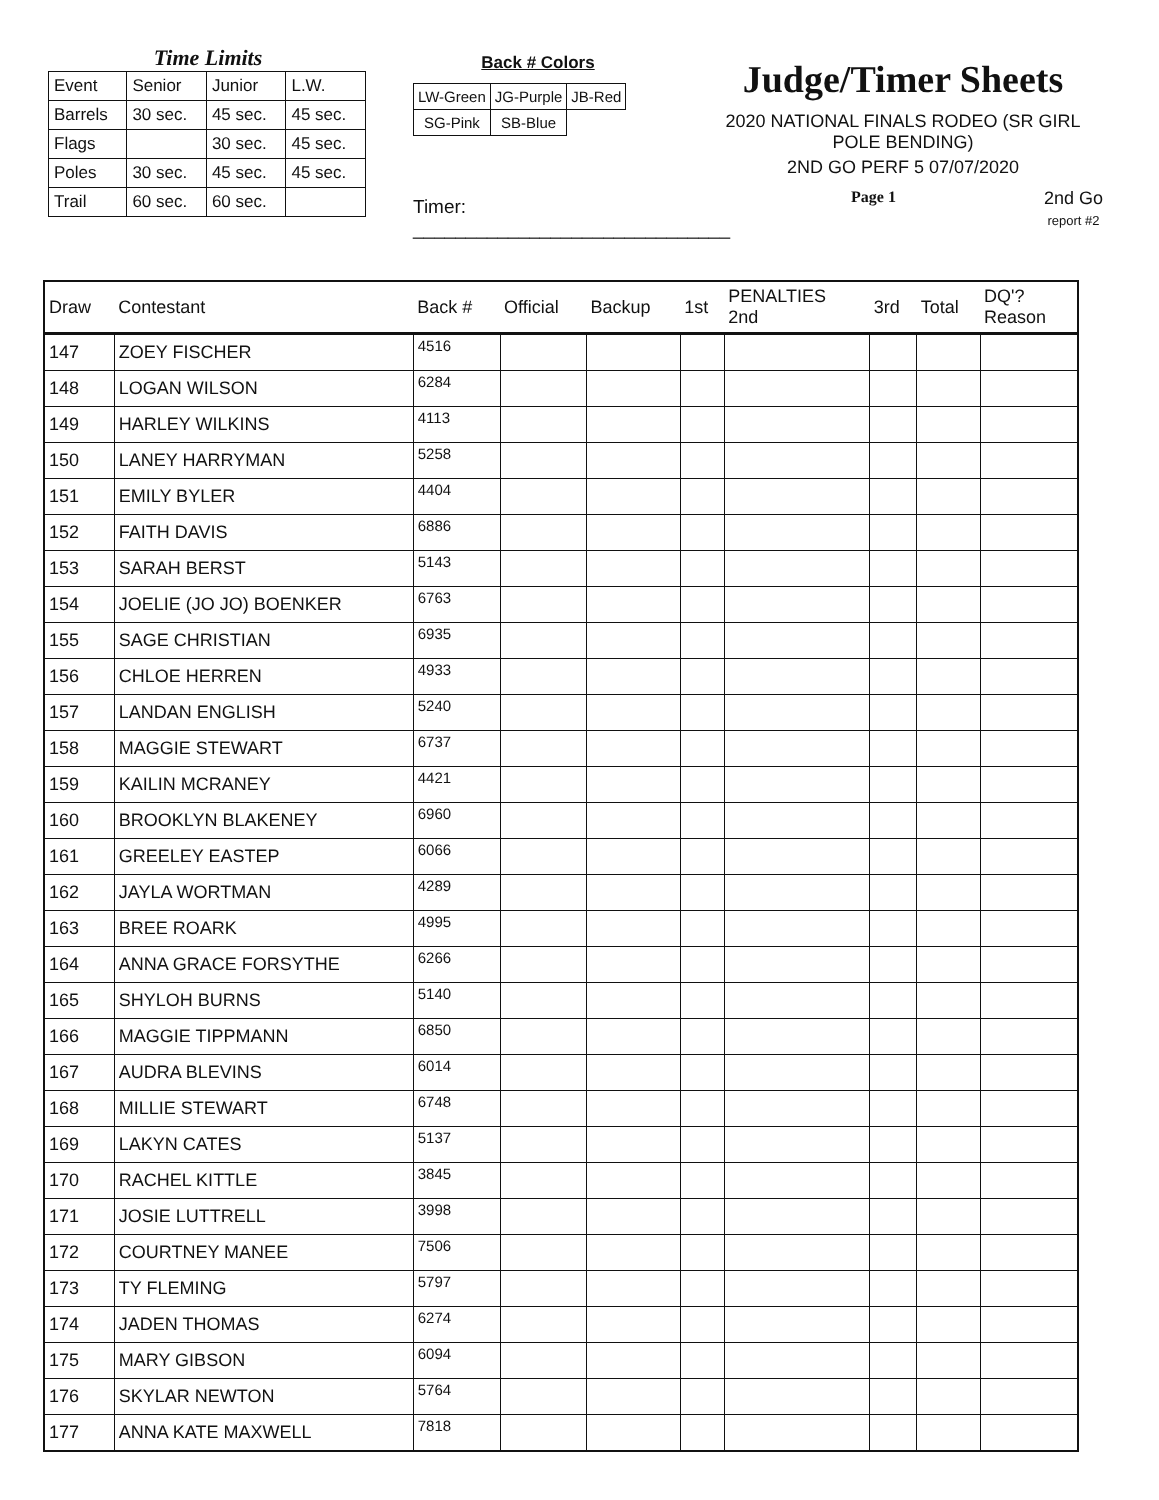Time Limits
| Event | Senior | Junior | L.W. |
| Barrels | 30 sec. | 45 sec. | 45 sec. |
| Flags | | 30 sec. | 45 sec. |
| Poles | 30 sec. | 45 sec. | 45 sec. |
| Trail | 60 sec. | 60 sec. | |
Back # Colors
| LW-Green | JG-Purple | JB-Red |
| SG-Pink | SB-Blue | |
Timer: ______________________________
Judge/Timer Sheets
2020 NATIONAL FINALS RODEO (SR GIRL POLE BENDING)
2ND GO PERF 5 07/07/2020
Page 1 2nd Go
report #2
| Draw | Contestant | Back # | Official | Backup | 1st | PENALTIES 2nd | 3rd | Total | DQ'? Reason |
| --- | --- | --- | --- | --- | --- | --- | --- | --- | --- |
| 147 | ZOEY FISCHER | 4516 | | | | | | | |
| 148 | LOGAN WILSON | 6284 | | | | | | | |
| 149 | HARLEY WILKINS | 4113 | | | | | | | |
| 150 | LANEY HARRYMAN | 5258 | | | | | | | |
| 151 | EMILY BYLER | 4404 | | | | | | | |
| 152 | FAITH DAVIS | 6886 | | | | | | | |
| 153 | SARAH BERST | 5143 | | | | | | | |
| 154 | JOELIE (JO JO) BOENKER | 6763 | | | | | | | |
| 155 | SAGE CHRISTIAN | 6935 | | | | | | | |
| 156 | CHLOE HERREN | 4933 | | | | | | | |
| 157 | LANDAN ENGLISH | 5240 | | | | | | | |
| 158 | MAGGIE STEWART | 6737 | | | | | | | |
| 159 | KAILIN MCRANEY | 4421 | | | | | | | |
| 160 | BROOKLYN BLAKENEY | 6960 | | | | | | | |
| 161 | GREELEY EASTEP | 6066 | | | | | | | |
| 162 | JAYLA WORTMAN | 4289 | | | | | | | |
| 163 | BREE ROARK | 4995 | | | | | | | |
| 164 | ANNA GRACE FORSYTHE | 6266 | | | | | | | |
| 165 | SHYLOH BURNS | 5140 | | | | | | | |
| 166 | MAGGIE TIPPMANN | 6850 | | | | | | | |
| 167 | AUDRA BLEVINS | 6014 | | | | | | | |
| 168 | MILLIE STEWART | 6748 | | | | | | | |
| 169 | LAKYN CATES | 5137 | | | | | | | |
| 170 | RACHEL KITTLE | 3845 | | | | | | | |
| 171 | JOSIE LUTTRELL | 3998 | | | | | | | |
| 172 | COURTNEY MANEE | 7506 | | | | | | | |
| 173 | TY FLEMING | 5797 | | | | | | | |
| 174 | JADEN THOMAS | 6274 | | | | | | | |
| 175 | MARY GIBSON | 6094 | | | | | | | |
| 176 | SKYLAR NEWTON | 5764 | | | | | | | |
| 177 | ANNA KATE MAXWELL | 7818 | | | | | | | |